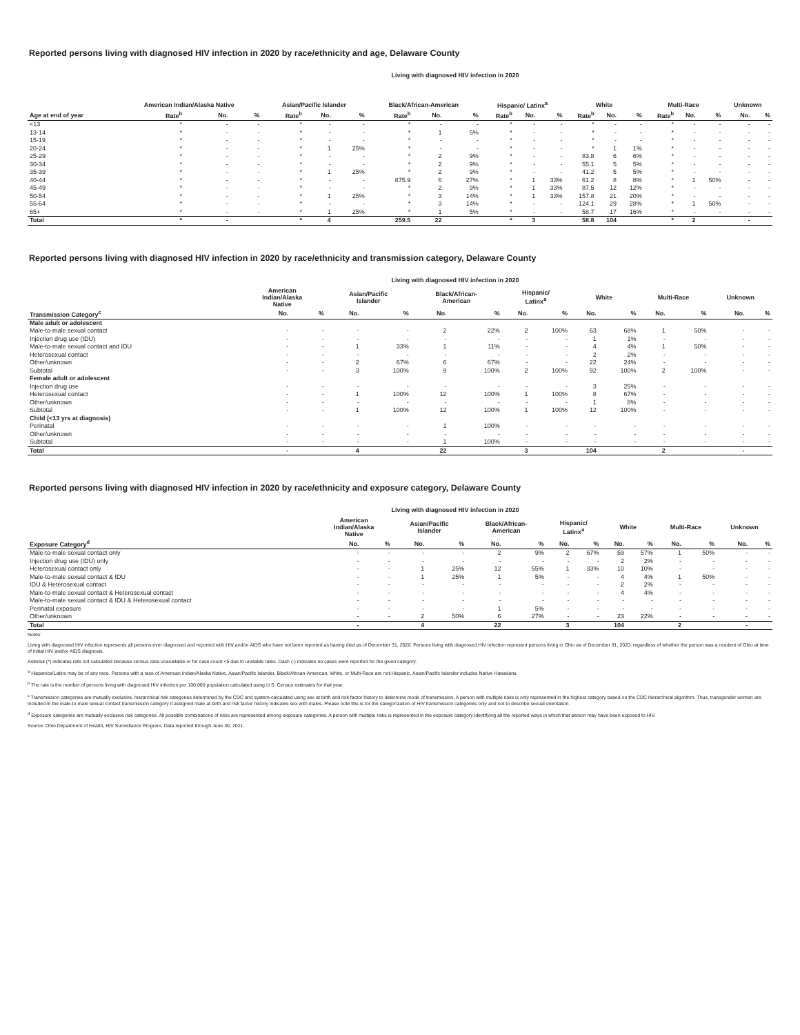Reported persons living with diagnosed HIV infection in 2020 by race/ethnicity and age, Delaware County
Living with diagnosed HIV infection in 2020
| | American Indian/Alaska Native | | | Asian/Pacific Islander | | | Black/African-American | | | Hispanic/ Latinx<sup>a</sup> | | | White | | | Multi-Race | | | Unknown | |
| --- | --- | --- | --- | --- | --- | --- | --- | --- | --- | --- | --- | --- | --- | --- | --- | --- | --- | --- | --- | --- |
| Age at end of year | Rate<sup>b</sup> | No. | % | Rate<sup>b</sup> | No. | % | Rate<sup>b</sup> | No. | % | Rate<sup>b</sup> | No. | % | Rate<sup>b</sup> | No. | % | Rate<sup>b</sup> | No. | % | No. | % |
| <13 | * | - | - | * | - | - | * | - | - | * | - | - | * | - | - | * | - | - | - | - |
| 13-14 | * | - | - | * | - | - | * | 1 | 5% | * | - | - | * | - | - | * | - | - | - | - |
| 15-19 | * | - | - | * | - | - | * | - | - | * | - | - | * | - | - | * | - | - | - | - |
| 20-24 | * | - | - | * | 1 | 25% | * | - | - | * | - | - | * | 1 | 1% | * | - | - | - | - |
| 25-29 | * | - | - | * | - | - | * | 2 | 9% | * | - | - | 83.8 | 6 | 6% | * | - | - | - | - |
| 30-34 | * | - | - | * | - | - | * | 2 | 9% | * | - | - | 55.1 | 5 | 5% | * | - | - | - | - |
| 35-39 | * | - | - | * | 1 | 25% | * | 2 | 9% | * | - | - | 41.2 | 5 | 5% | * | - | - | - | - |
| 40-44 | * | - | - | * | - | - | 875.9 | 6 | 27% | * | 1 | 33% | 61.2 | 8 | 8% | * | 1 | 50% | - | - |
| 45-49 | * | - | - | * | - | - | * | 2 | 9% | * | 1 | 33% | 87.5 | 12 | 12% | * | - | - | - | - |
| 50-54 | * | - | - | * | 1 | 25% | * | 3 | 14% | * | 1 | 33% | 157.8 | 21 | 20% | * | - | - | - | - |
| 55-64 | * | - | - | * | - | - | * | 3 | 14% | * | - | - | 124.1 | 29 | 28% | * | 1 | 50% | - | - |
| 65+ | * | - | - | * | 1 | 25% | * | 1 | 5% | * | - | - | 58.7 | 17 | 16% | * | - | - | - | - |
| Total | * | - | | * | 4 | | 259.5 | 22 | | * | 3 | | 58.8 | 104 | | * | 2 | | - | |
Reported persons living with diagnosed HIV infection in 2020 by race/ethnicity and transmission category, Delaware County
Living with diagnosed HIV infection in 2020
| | American Indian/Alaska Native | | Asian/Pacific Islander | | Black/African- American | | Hispanic/ Latinx<sup>a</sup> | | White | | Multi-Race | | Unknown | |
| --- | --- | --- | --- | --- | --- | --- | --- | --- | --- | --- | --- | --- | --- | --- |
| Transmission Category<sup>c</sup> | No. | % | No. | % | No. | % | No. | % | No. | % | No. | % | No. | % |
| Male adult or adolescent | | | | | | | | | | | | | | |
| Male-to-male sexual contact | - | - | - | - | 2 | 22% | 2 | 100% | 63 | 68% | 1 | 50% | - | - |
| Injection drug use (IDU) | - | - | - | - | - | - | - | - | 1 | 1% | - | - | - | - |
| Male-to-male sexual contact and IDU | - | - | 1 | 33% | 1 | 11% | - | - | 4 | 4% | 1 | 50% | - | - |
| Heterosexual contact | - | - | - | - | - | - | - | - | 2 | 2% | - | - | - | - |
| Other/unknown | - | - | 2 | 67% | 6 | 67% | - | - | 22 | 24% | - | - | - | - |
| Subtotal | - | - | 3 | 100% | 9 | 100% | 2 | 100% | 92 | 100% | 2 | 100% | - | - |
| Female adult or adolescent | | | | | | | | | | | | | | |
| Injection drug use | - | - | - | - | - | - | - | - | 3 | 25% | - | - | - | - |
| Heterosexual contact | - | - | 1 | 100% | 12 | 100% | 1 | 100% | 8 | 67% | - | - | - | - |
| Other/unknown | - | - | - | - | - | - | - | - | 1 | 8% | - | - | - | - |
| Subtotal | - | - | 1 | 100% | 12 | 100% | 1 | 100% | 12 | 100% | - | - | - | - |
| Child (<13 yrs at diagnosis) | | | | | | | | | | | | | | |
| Perinatal | - | - | - | - | 1 | 100% | - | - | - | - | - | - | - | - |
| Other/unknown | - | - | - | - | - | - | - | - | - | - | - | - | - | - |
| Subtotal | - | - | - | - | 1 | 100% | - | - | - | - | - | - | - | - |
| Total | - | | 4 | | 22 | | 3 | | 104 | | 2 | | - | |
Reported persons living with diagnosed HIV infection in 2020 by race/ethnicity and exposure category, Delaware County
Living with diagnosed HIV infection in 2020
| | American Indian/Alaska Native | | Asian/Pacific Islander | | Black/African- American | | Hispanic/ Latinx<sup>a</sup> | | White | | Multi-Race | | Unknown | |
| --- | --- | --- | --- | --- | --- | --- | --- | --- | --- | --- | --- | --- | --- | --- |
| Exposure Category<sup>d</sup> | No. | % | No. | % | No. | % | No. | % | No. | % | No. | % | No. | % |
| Male-to-male sexual contact only | - | - | - | - | 2 | 9% | 2 | 67% | 59 | 57% | 1 | 50% | - | - |
| Injection drug use (IDU) only | - | - | - | - | - | - | - | - | 2 | 2% | - | - | - | - |
| Heterosexual contact only | - | - | 1 | 25% | 12 | 55% | 1 | 33% | 10 | 10% | - | - | - | - |
| Male-to-male sexual contact & IDU | - | - | 1 | 25% | 1 | 5% | - | - | 4 | 4% | 1 | 50% | - | - |
| IDU & Heterosexual contact | - | - | - | - | - | - | - | - | 2 | 2% | - | - | - | - |
| Male-to-male sexual contact & Heterosexual contact | - | - | - | - | - | - | - | - | 4 | 4% | - | - | - | - |
| Male-to-male sexual contact & IDU & Heterosexual contact | - | - | - | - | - | - | - | - | - | - | - | - | - | - |
| Perinatal exposure | - | - | - | - | 1 | 5% | - | - | - | - | - | - | - | - |
| Other/unknown | - | - | 2 | 50% | 6 | 27% | - | - | 23 | 22% | - | - | - | - |
| Total | - | | 4 | | 22 | | 3 | | 104 | | 2 | | - | |
Notes:
Living with diagnosed HIV infection represents all persons ever diagnosed and reported with HIV and/or AIDS who have not been reported as having died as of December 31, 2020. Persons living with diagnosed HIV infection represent persons living in Ohio as of December 31, 2020, regardless of whether the person was a resident of Ohio at time of initial HIV and/or AIDS diagnosis.
Asterisk (*) indicates rate not calculated because census data unavailable or for case count <5 due to unstable rates. Dash (-) indicates no cases were reported for the given category.
<sup>a</sup> Hispanics/Latinx may be of any race. Persons with a race of American Indian/Alaska Native, Asian/Pacific Islander, Black/African-American, White, or Multi-Race are not-Hispanic. Asian/Pacific Islander includes Native Hawaiians.
<sup>b</sup> The rate is the number of persons living with diagnosed HIV infection per 100,000 population calculated using U.S. Census estimates for that year.
<sup>c</sup> Transmission categories are mutually exclusive, hierarchical risk categories determined by the CDC and system-calculated using sex at birth and risk factor history to determine mode of transmission. A person with multiple risks is only represented in the highest category based on the CDC hierarchical algorithm. Thus, transgender women are included in the male-to-male sexual contact transmission category if assigned male at birth and risk factor history indicates sex with males. Please note this is for the categorization of HIV transmission categories only and not to describe sexual orientation.
<sup>d</sup> Exposure categories are mutually exclusive risk categories. All possible combinations of risks are represented among exposure categories. A person with multiple risks is represented in the exposure category identifying all the reported ways in which that person may have been exposed to HIV.
Source: Ohio Department of Health, HIV Surveillance Program. Data reported through June 30, 2021.